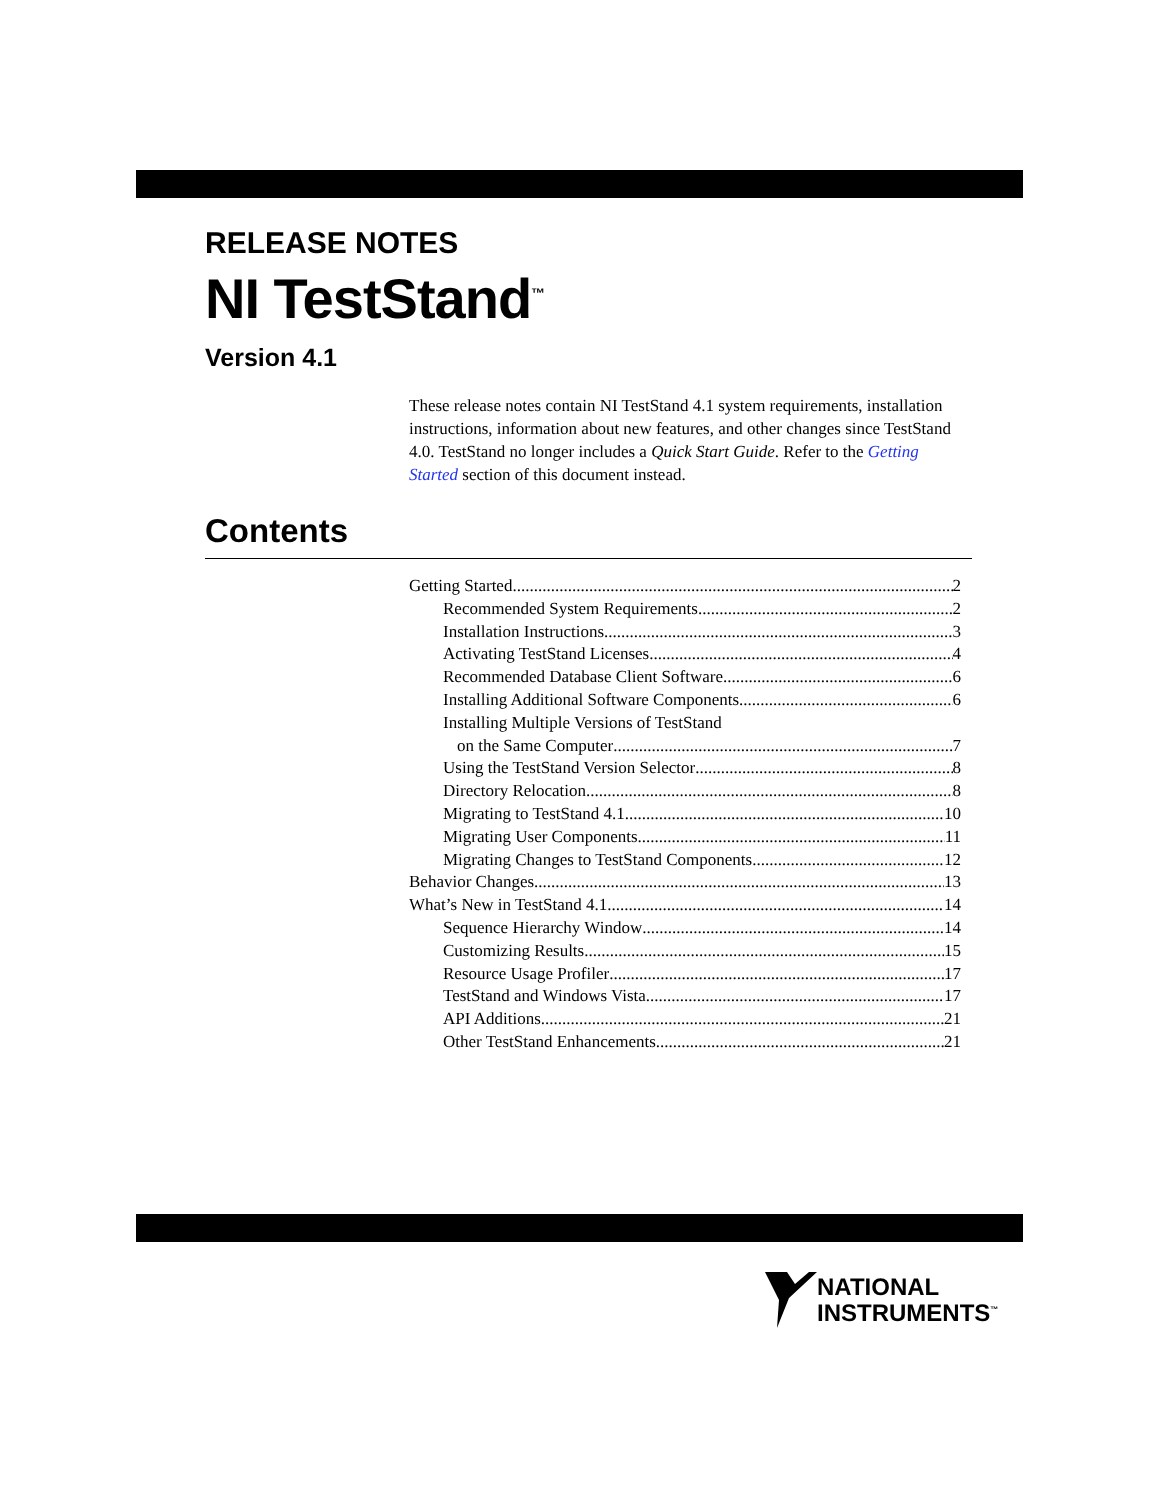RELEASE NOTES
NI TestStand<sup>™</sup>
Version 4.1
These release notes contain NI TestStand 4.1 system requirements, installation instructions, information about new features, and other changes since TestStand 4.0. TestStand no longer includes a Quick Start Guide. Refer to the Getting Started section of this document instead.
Contents
Getting Started 2
Recommended System Requirements 2
Installation Instructions 3
Activating TestStand Licenses 4
Recommended Database Client Software 6
Installing Additional Software Components 6
Installing Multiple Versions of TestStand
on the Same Computer 7
Using the TestStand Version Selector 8
Directory Relocation 8
Migrating to TestStand 4.1 10
Migrating User Components 11
Migrating Changes to TestStand Components 12
Behavior Changes 13
What’s New in TestStand 4.1 14
Sequence Hierarchy Window 14
Customizing Results 15
Resource Usage Profiler 17
TestStand and Windows Vista 17
API Additions 21
Other TestStand Enhancements 21
NATIONAL
INSTRUMENTS<sup>™</sup>